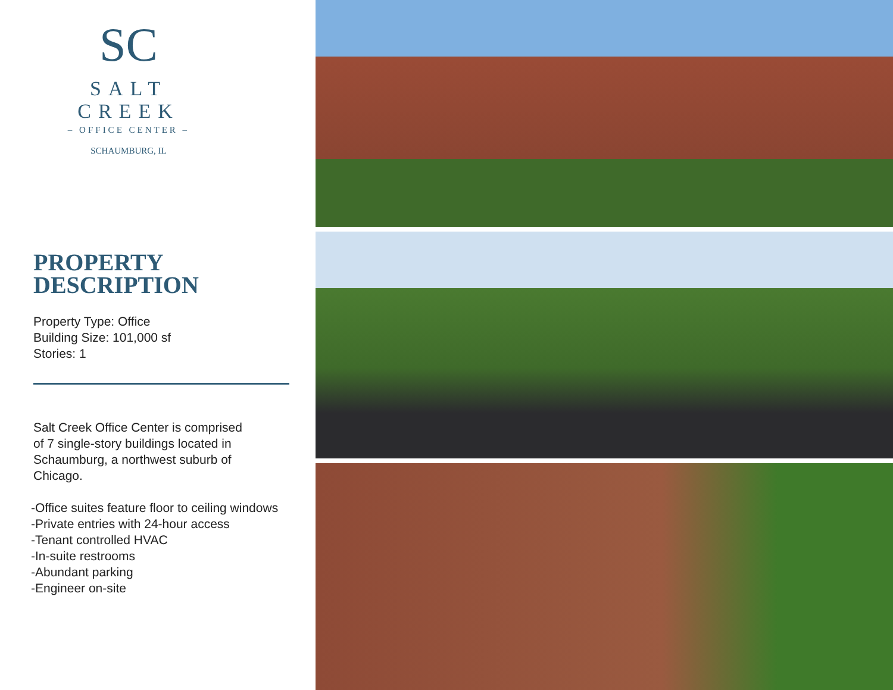SC
SALT CREEK
– OFFICE CENTER –
SCHAUMBURG, IL
PROPERTY
DESCRIPTION
Property Type: Office
Building Size: 101,000 sf
Stories: 1
Salt Creek Office Center is comprised
of 7 single-story buildings located in
Schaumburg, a northwest suburb of
Chicago.
-Office suites feature floor to ceiling windows
-Private entries with 24-hour access
-Tenant controlled HVAC
-In-suite restrooms
-Abundant parking
-Engineer on-site